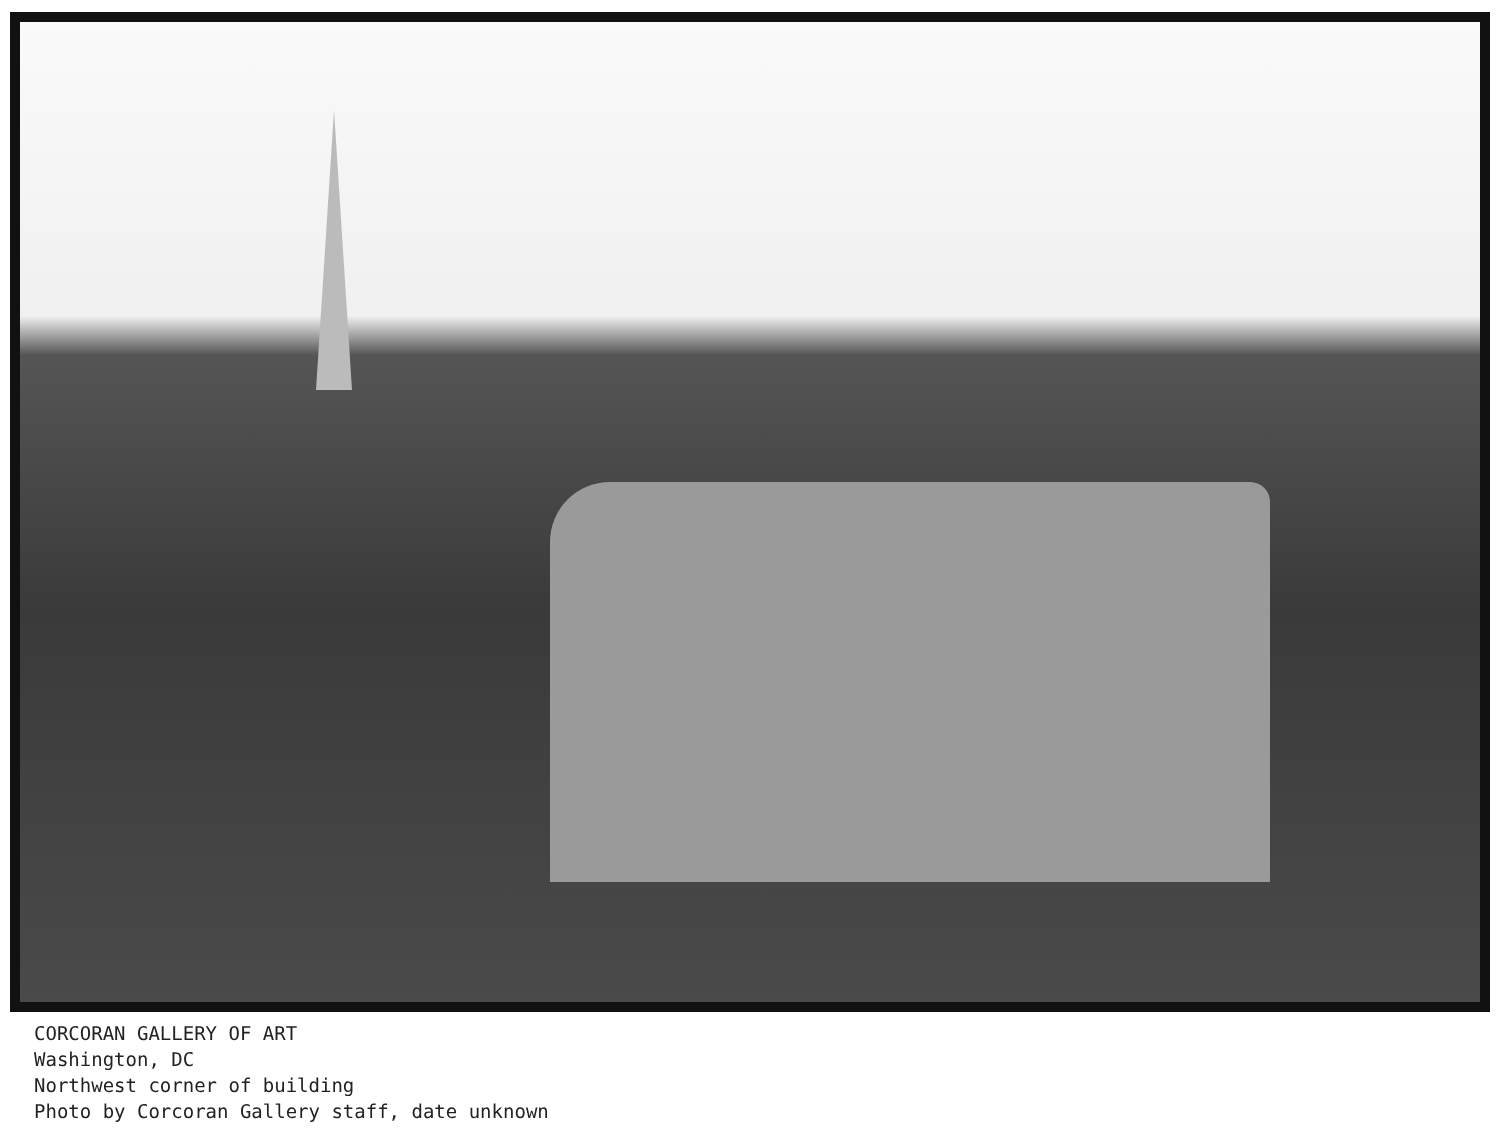CORCORAN GALLERY OF ART
Washington, DC
Northwest corner of building
Photo by Corcoran Gallery staff, date unknown